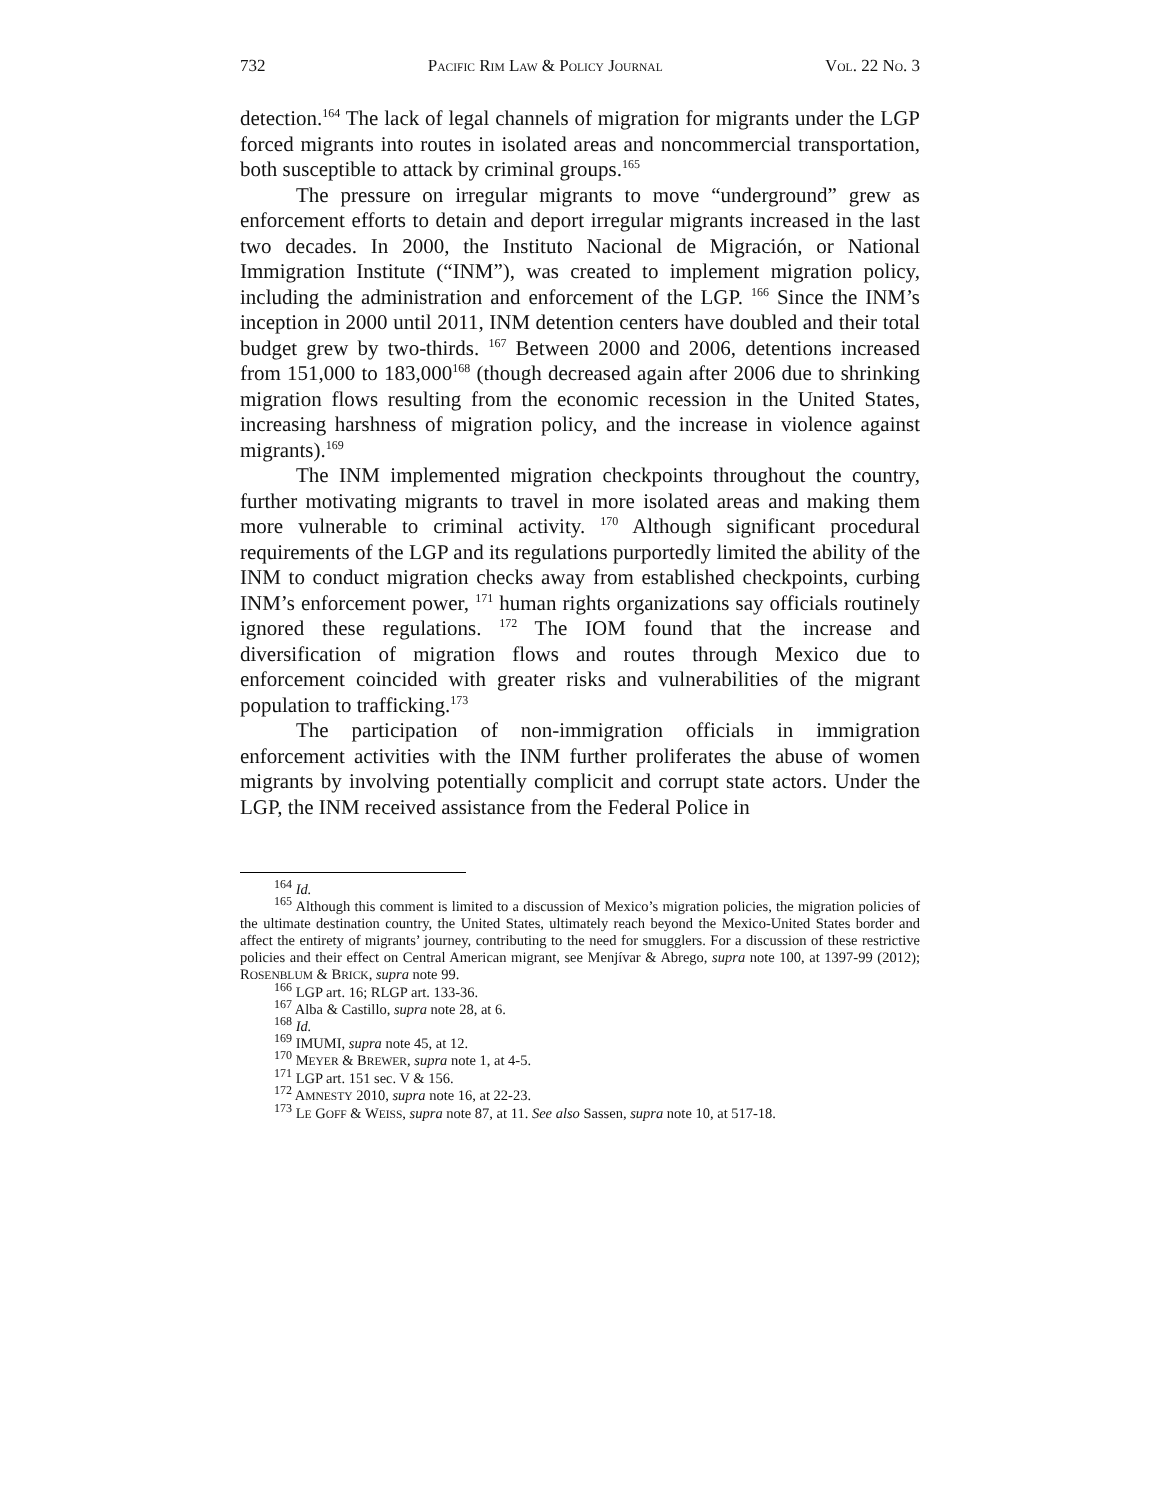732 PACIFIC RIM LAW & POLICY JOURNAL VOL. 22 NO. 3
detection.<sup>164</sup> The lack of legal channels of migration for migrants under the LGP forced migrants into routes in isolated areas and noncommercial transportation, both susceptible to attack by criminal groups.<sup>165</sup>
The pressure on irregular migrants to move “underground” grew as enforcement efforts to detain and deport irregular migrants increased in the last two decades. In 2000, the Instituto Nacional de Migración, or National Immigration Institute (“INM”), was created to implement migration policy, including the administration and enforcement of the LGP. <sup>166</sup> Since the INM’s inception in 2000 until 2011, INM detention centers have doubled and their total budget grew by two-thirds. <sup>167</sup> Between 2000 and 2006, detentions increased from 151,000 to 183,000<sup>168</sup> (though decreased again after 2006 due to shrinking migration flows resulting from the economic recession in the United States, increasing harshness of migration policy, and the increase in violence against migrants).<sup>169</sup>
The INM implemented migration checkpoints throughout the country, further motivating migrants to travel in more isolated areas and making them more vulnerable to criminal activity. <sup>170</sup> Although significant procedural requirements of the LGP and its regulations purportedly limited the ability of the INM to conduct migration checks away from established checkpoints, curbing INM’s enforcement power, <sup>171</sup> human rights organizations say officials routinely ignored these regulations. <sup>172</sup> The IOM found that the increase and diversification of migration flows and routes through Mexico due to enforcement coincided with greater risks and vulnerabilities of the migrant population to trafficking.<sup>173</sup>
The participation of non-immigration officials in immigration enforcement activities with the INM further proliferates the abuse of women migrants by involving potentially complicit and corrupt state actors. Under the LGP, the INM received assistance from the Federal Police in
<sup>164</sup> Id.
<sup>165</sup> Although this comment is limited to a discussion of Mexico’s migration policies, the migration policies of the ultimate destination country, the United States, ultimately reach beyond the Mexico-United States border and affect the entirety of migrants’ journey, contributing to the need for smugglers. For a discussion of these restrictive policies and their effect on Central American migrant, see Menjívar & Abrego, supra note 100, at 1397-99 (2012); ROSENBLUM & BRICK, supra note 99.
<sup>166</sup> LGP art. 16; RLGP art. 133-36.
<sup>167</sup> Alba & Castillo, supra note 28, at 6.
<sup>168</sup> Id.
<sup>169</sup> IMUMI, supra note 45, at 12.
<sup>170</sup> MEYER & BREWER, supra note 1, at 4-5.
<sup>171</sup> LGP art. 151 sec. V & 156.
<sup>172</sup> AMNESTY 2010, supra note 16, at 22-23.
<sup>173</sup> LE GOFF & WEISS, supra note 87, at 11. See also Sassen, supra note 10, at 517-18.